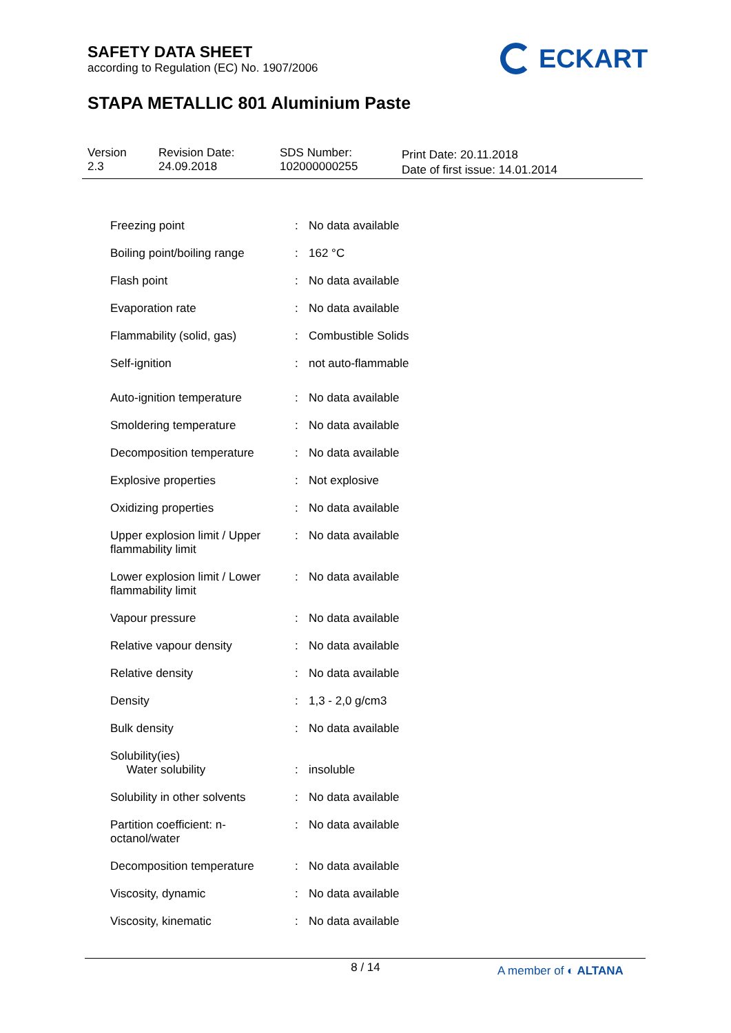SAFETY DATA SHEET
according to Regulation (EC) No. 1907/2006
ECKART
STAPA METALLIC 801 Aluminium Paste
Version
2.3
Revision Date:
24.09.2018
SDS Number:
102000000255
Print Date: 20.11.2018
Date of first issue: 14.01.2014
| Freezing point | : | No data available |
| Boiling point/boiling range | : | 162 °C |
| Flash point | : | No data available |
| Evaporation rate | : | No data available |
| Flammability (solid, gas) | : | Combustible Solids |
| Self-ignition | : | not auto-flammable |
| Auto-ignition temperature | : | No data available |
| Smoldering temperature | : | No data available |
| Decomposition temperature | : | No data available |
| Explosive properties | : | Not explosive |
| Oxidizing properties | : | No data available |
| Upper explosion limit / Upper flammability limit | : | No data available |
| Lower explosion limit / Lower flammability limit | : | No data available |
| Vapour pressure | : | No data available |
| Relative vapour density | : | No data available |
| Relative density | : | No data available |
| Density | : | 1,3 - 2,0 g/cm3 |
| Bulk density | : | No data available |
| Solubility(ies) Water solubility | : | insoluble |
| Solubility in other solvents | : | No data available |
| Partition coefficient: n-octanol/water | : | No data available |
| Decomposition temperature | : | No data available |
| Viscosity, dynamic | : | No data available |
| Viscosity, kinematic | : | No data available |
8 / 14 A member of ◐ ALTANA